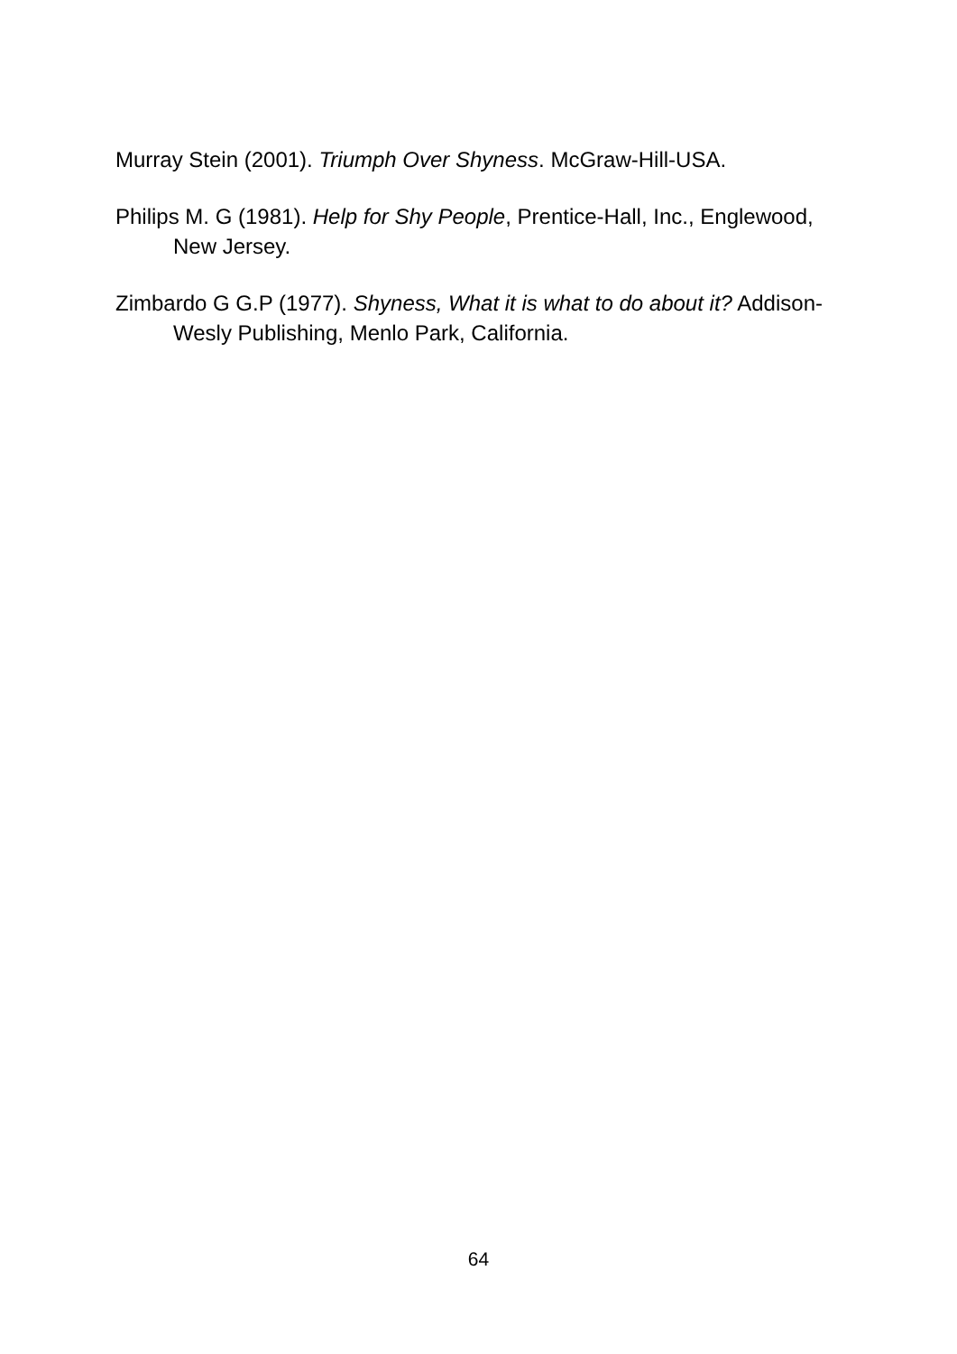Murray Stein (2001). Triumph Over Shyness. McGraw-Hill-USA.
Philips M. G (1981). Help for Shy People, Prentice-Hall, Inc., Englewood, New Jersey.
Zimbardo G G.P (1977). Shyness, What it is what to do about it? Addison-Wesly Publishing, Menlo Park, California.
64